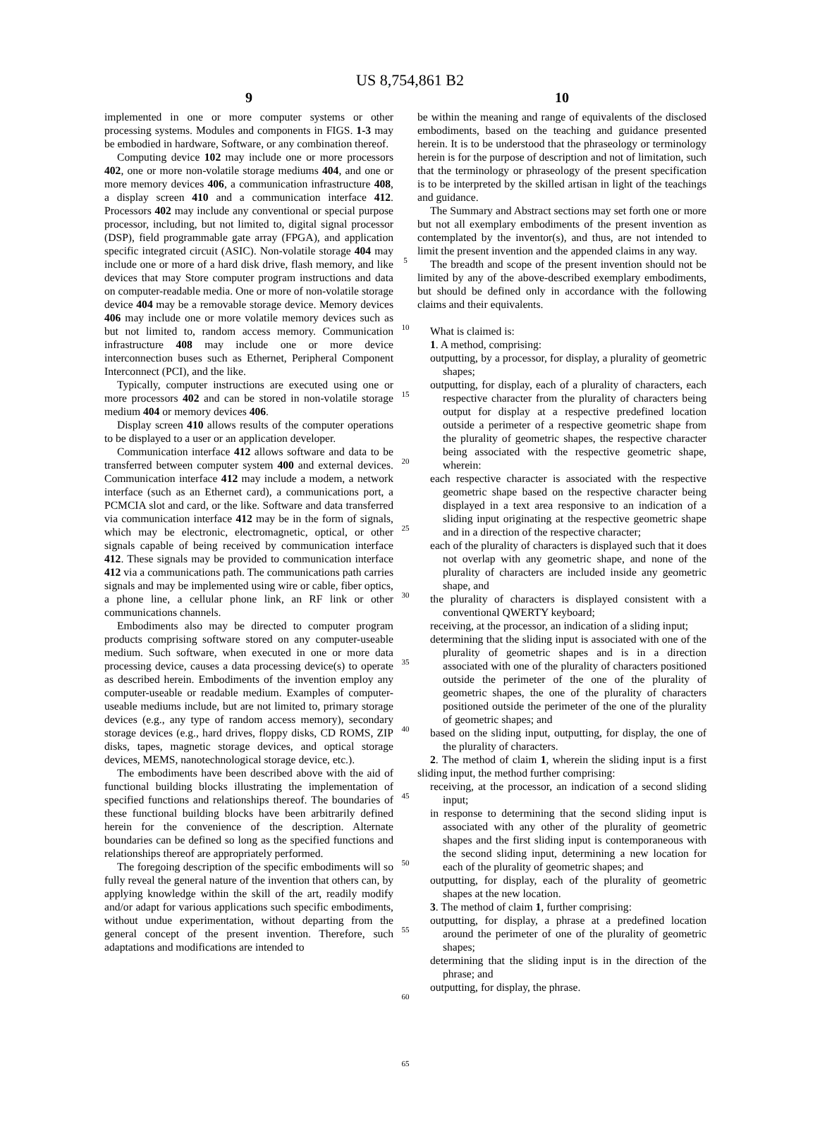US 8,754,861 B2
9
implemented in one or more computer systems or other processing systems. Modules and components in FIGS. 1-3 may be embodied in hardware, Software, or any combination thereof.
Computing device 102 may include one or more processors 402, one or more non-volatile storage mediums 404, and one or more memory devices 406, a communication infrastructure 408, a display screen 410 and a communication interface 412. Processors 402 may include any conventional or special purpose processor, including, but not limited to, digital signal processor (DSP), field programmable gate array (FPGA), and application specific integrated circuit (ASIC). Non-volatile storage 404 may include one or more of a hard disk drive, flash memory, and like devices that may Store computer program instructions and data on computer-readable media. One or more of non-volatile storage device 404 may be a removable storage device. Memory devices 406 may include one or more volatile memory devices such as but not limited to, random access memory. Communication infrastructure 408 may include one or more device interconnection buses such as Ethernet, Peripheral Component Interconnect (PCI), and the like.
Typically, computer instructions are executed using one or more processors 402 and can be stored in non-volatile storage medium 404 or memory devices 406.
Display screen 410 allows results of the computer operations to be displayed to a user or an application developer.
Communication interface 412 allows software and data to be transferred between computer system 400 and external devices. Communication interface 412 may include a modem, a network interface (such as an Ethernet card), a communications port, a PCMCIA slot and card, or the like. Software and data transferred via communication interface 412 may be in the form of signals, which may be electronic, electromagnetic, optical, or other signals capable of being received by communication interface 412. These signals may be provided to communication interface 412 via a communications path. The communications path carries signals and may be implemented using wire or cable, fiber optics, a phone line, a cellular phone link, an RF link or other communications channels.
Embodiments also may be directed to computer program products comprising software stored on any computer-useable medium. Such software, when executed in one or more data processing device, causes a data processing device(s) to operate as described herein. Embodiments of the invention employ any computer-useable or readable medium. Examples of computer-useable mediums include, but are not limited to, primary storage devices (e.g., any type of random access memory), secondary storage devices (e.g., hard drives, floppy disks, CD ROMS, ZIP disks, tapes, magnetic storage devices, and optical storage devices, MEMS, nanotechnological storage device, etc.).
The embodiments have been described above with the aid of functional building blocks illustrating the implementation of specified functions and relationships thereof. The boundaries of these functional building blocks have been arbitrarily defined herein for the convenience of the description. Alternate boundaries can be defined so long as the specified functions and relationships thereof are appropriately performed.
The foregoing description of the specific embodiments will so fully reveal the general nature of the invention that others can, by applying knowledge within the skill of the art, readily modify and/or adapt for various applications such specific embodiments, without undue experimentation, without departing from the general concept of the present invention. Therefore, such adaptations and modifications are intended to
5
10
15
20
25
30
35
40
45
50
55
60
65
10
be within the meaning and range of equivalents of the disclosed embodiments, based on the teaching and guidance presented herein. It is to be understood that the phraseology or terminology herein is for the purpose of description and not of limitation, such that the terminology or phraseology of the present specification is to be interpreted by the skilled artisan in light of the teachings and guidance.
The Summary and Abstract sections may set forth one or more but not all exemplary embodiments of the present invention as contemplated by the inventor(s), and thus, are not intended to limit the present invention and the appended claims in any way.
The breadth and scope of the present invention should not be limited by any of the above-described exemplary embodiments, but should be defined only in accordance with the following claims and their equivalents.
What is claimed is:
1. A method, comprising:
outputting, by a processor, for display, a plurality of geometric shapes;
outputting, for display, each of a plurality of characters, each respective character from the plurality of characters being output for display at a respective predefined location outside a perimeter of a respective geometric shape from the plurality of geometric shapes, the respective character being associated with the respective geometric shape, wherein:
each respective character is associated with the respective geometric shape based on the respective character being displayed in a text area responsive to an indication of a sliding input originating at the respective geometric shape and in a direction of the respective character;
each of the plurality of characters is displayed such that it does not overlap with any geometric shape, and none of the plurality of characters are included inside any geometric shape, and
the plurality of characters is displayed consistent with a conventional QWERTY keyboard;
receiving, at the processor, an indication of a sliding input;
determining that the sliding input is associated with one of the plurality of geometric shapes and is in a direction associated with one of the plurality of characters positioned outside the perimeter of the one of the plurality of geometric shapes, the one of the plurality of characters positioned outside the perimeter of the one of the plurality of geometric shapes; and
based on the sliding input, outputting, for display, the one of the plurality of characters.
2. The method of claim 1, wherein the sliding input is a first sliding input, the method further comprising:
receiving, at the processor, an indication of a second sliding input;
in response to determining that the second sliding input is associated with any other of the plurality of geometric shapes and the first sliding input is contemporaneous with the second sliding input, determining a new location for each of the plurality of geometric shapes; and
outputting, for display, each of the plurality of geometric shapes at the new location.
3. The method of claim 1, further comprising:
outputting, for display, a phrase at a predefined location around the perimeter of one of the plurality of geometric shapes;
determining that the sliding input is in the direction of the phrase; and
outputting, for display, the phrase.